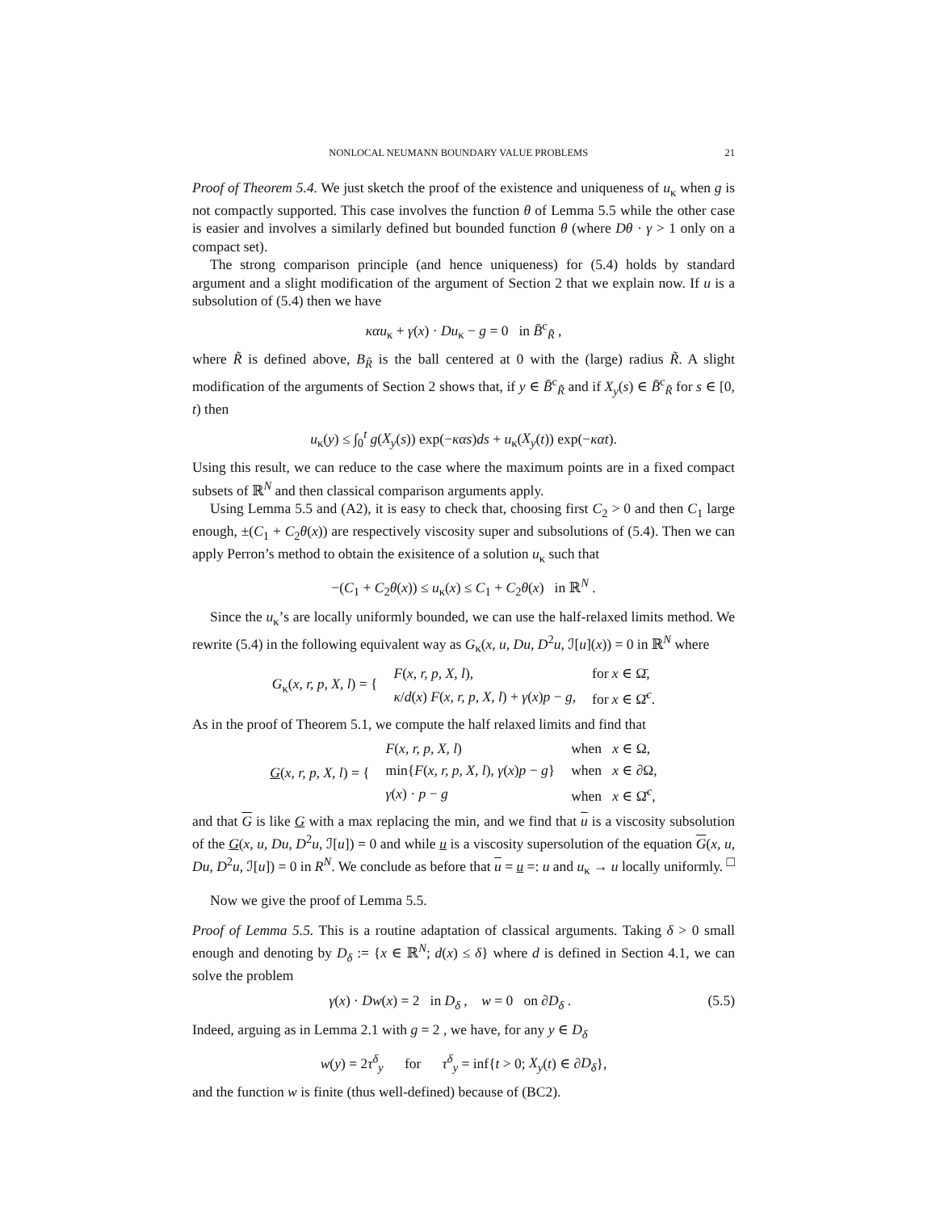NONLOCAL NEUMANN BOUNDARY VALUE PROBLEMS 21
Proof of Theorem 5.4. We just sketch the proof of the existence and uniqueness of u<sub>κ</sub> when g is not compactly supported. This case involves the function θ of Lemma 5.5 while the other case is easier and involves a similarly defined but bounded function θ (where Dθ · γ > 1 only on a compact set).
The strong comparison principle (and hence uniqueness) for (5.4) holds by standard argument and a slight modification of the argument of Section 2 that we explain now. If u is a subsolution of (5.4) then we have
καu<sub>κ</sub> + γ(x) · Du<sub>κ</sub> − g = 0 in B̄<sup>c</sup><sub>R̃</sub> ,
where R̃ is defined above, B<sub>R̃</sub> is the ball centered at 0 with the (large) radius R̃. A slight modification of the arguments of Section 2 shows that, if y ∈ B̄<sup>c</sup><sub>R̃</sub> and if X<sub>y</sub>(s) ∈ B̄<sup>c</sup><sub>R̃</sub> for s ∈ [0, t) then
u<sub>κ</sub>(y) ≤ ∫<sub>0</sub><sup>t</sup> g(X<sub>y</sub>(s)) exp(−καs)ds + u<sub>κ</sub>(X<sub>y</sub>(t)) exp(−καt).
Using this result, we can reduce to the case where the maximum points are in a fixed compact subsets of ℝ<sup>N</sup> and then classical comparison arguments apply.
Using Lemma 5.5 and (A2), it is easy to check that, choosing first C<sub>2</sub> > 0 and then C<sub>1</sub> large enough, ±(C<sub>1</sub> + C<sub>2</sub>θ(x)) are respectively viscosity super and subsolutions of (5.4). Then we can apply Perron’s method to obtain the exisitence of a solution u<sub>κ</sub> such that
−(C<sub>1</sub> + C<sub>2</sub>θ(x)) ≤ u<sub>κ</sub>(x) ≤ C<sub>1</sub> + C<sub>2</sub>θ(x) in ℝ<sup>N</sup> .
Since the u<sub>κ</sub>’s are locally uniformly bounded, we can use the half-relaxed limits method. We rewrite (5.4) in the following equivalent way as G<sub>κ</sub>(x, u, Du, D<sup>2</sup>u, ℐ[u](x)) = 0 in ℝ<sup>N</sup> where
| G<sub>κ</sub>( x, r, p, X, l ) = { | F ( x, r, p, X, l ), | for x ∈ Ω̄, |
| | κ / d ( x ) F ( x, r, p, X, l ) + γ ( x ) p − g , | for x ∈ Ω̄<sup>c</sup>. |
As in the proof of Theorem 5.1, we compute the half relaxed limits and find that
| G ( x, r, p, X, l ) = { | F ( x, r, p, X, l ) | when x ∈ Ω, |
| | min{ F ( x, r, p, X, l ), γ ( x ) p − g } | when x ∈ ∂Ω, |
| | γ ( x ) · p − g | when x ∈ Ω̄<sup>c</sup>, |
and that G is like G with a max replacing the min, and we find that u is a viscosity subsolution of the G(x, u, Du, D<sup>2</sup>u, ℐ[u]) = 0 and while u is a viscosity supersolution of the equation G(x, u, Du, D<sup>2</sup>u, ℐ[u]) = 0 in R<sup>N</sup>. We conclude as before that u = u =: u and u<sub>κ</sub> → u locally uniformly. □
Now we give the proof of Lemma 5.5.
Proof of Lemma 5.5. This is a routine adaptation of classical arguments. Taking δ > 0 small enough and denoting by D<sub>δ</sub> := {x ∈ ℝ<sup>N</sup>; d(x) ≤ δ} where d is defined in Section 4.1, we can solve the problem
γ(x) · Dw(x) = 2 in D<sub>δ</sub> , w = 0 on ∂D<sub>δ</sub> . (5.5)
Indeed, arguing as in Lemma 2.1 with g = 2 , we have, for any y ∈ D<sub>δ</sub>
w(y) = 2τ<sup>δ</sup><sub>y</sub> for τ<sup>δ</sup><sub>y</sub> = inf{t > 0; X<sub>y</sub>(t) ∈ ∂D<sub>δ</sub>},
and the function w is finite (thus well-defined) because of (BC2).